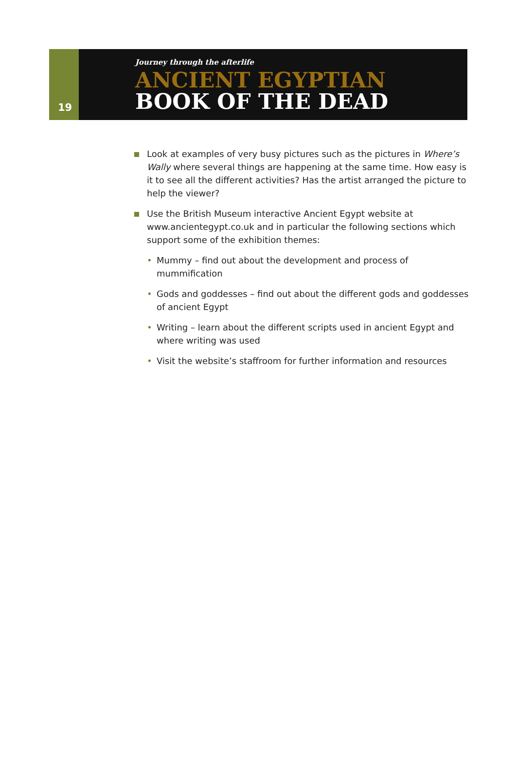19
Journey through the afterlife
ANCIENT EGYPTIAN
BOOK OF THE DEAD
Look at examples of very busy pictures such as the pictures in Where’s Wally where several things are happening at the same time. How easy is it to see all the different activities? Has the artist arranged the picture to help the viewer?
Use the British Museum interactive Ancient Egypt website at www.ancientegypt.co.uk and in particular the following sections which support some of the exhibition themes:
• Mummy – find out about the development and process of mummification
• Gods and goddesses – find out about the different gods and goddesses of ancient Egypt
• Writing – learn about the different scripts used in ancient Egypt and where writing was used
• Visit the website’s staffroom for further information and resources